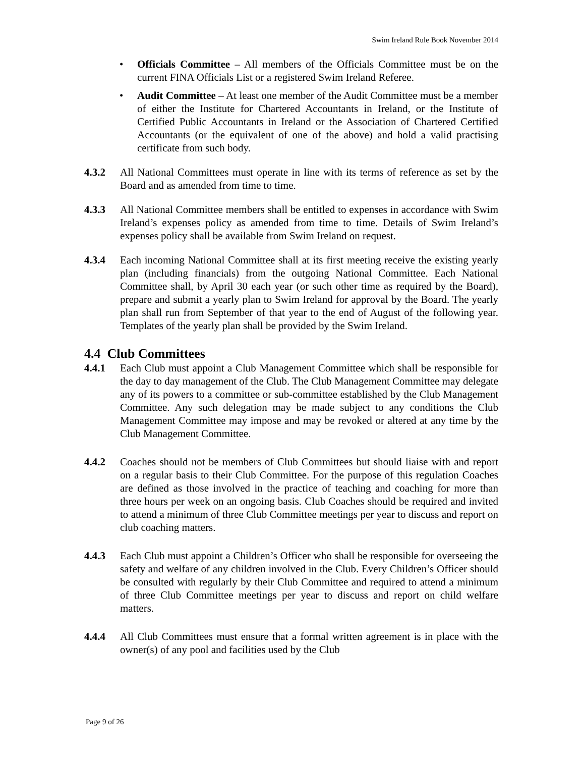Swim Ireland Rule Book November 2014
• Officials Committee – All members of the Officials Committee must be on the current FINA Officials List or a registered Swim Ireland Referee.
• Audit Committee – At least one member of the Audit Committee must be a member of either the Institute for Chartered Accountants in Ireland, or the Institute of Certified Public Accountants in Ireland or the Association of Chartered Certified Accountants (or the equivalent of one of the above) and hold a valid practising certificate from such body.
4.3.2 All National Committees must operate in line with its terms of reference as set by the Board and as amended from time to time.
4.3.3 All National Committee members shall be entitled to expenses in accordance with Swim Ireland’s expenses policy as amended from time to time. Details of Swim Ireland’s expenses policy shall be available from Swim Ireland on request.
4.3.4 Each incoming National Committee shall at its first meeting receive the existing yearly plan (including financials) from the outgoing National Committee. Each National Committee shall, by April 30 each year (or such other time as required by the Board), prepare and submit a yearly plan to Swim Ireland for approval by the Board. The yearly plan shall run from September of that year to the end of August of the following year. Templates of the yearly plan shall be provided by the Swim Ireland.
4.4 Club Committees
4.4.1 Each Club must appoint a Club Management Committee which shall be responsible for the day to day management of the Club. The Club Management Committee may delegate any of its powers to a committee or sub-committee established by the Club Management Committee. Any such delegation may be made subject to any conditions the Club Management Committee may impose and may be revoked or altered at any time by the Club Management Committee.
4.4.2 Coaches should not be members of Club Committees but should liaise with and report on a regular basis to their Club Committee. For the purpose of this regulation Coaches are defined as those involved in the practice of teaching and coaching for more than three hours per week on an ongoing basis. Club Coaches should be required and invited to attend a minimum of three Club Committee meetings per year to discuss and report on club coaching matters.
4.4.3 Each Club must appoint a Children’s Officer who shall be responsible for overseeing the safety and welfare of any children involved in the Club. Every Children’s Officer should be consulted with regularly by their Club Committee and required to attend a minimum of three Club Committee meetings per year to discuss and report on child welfare matters.
4.4.4 All Club Committees must ensure that a formal written agreement is in place with the owner(s) of any pool and facilities used by the Club
Page 9 of 26